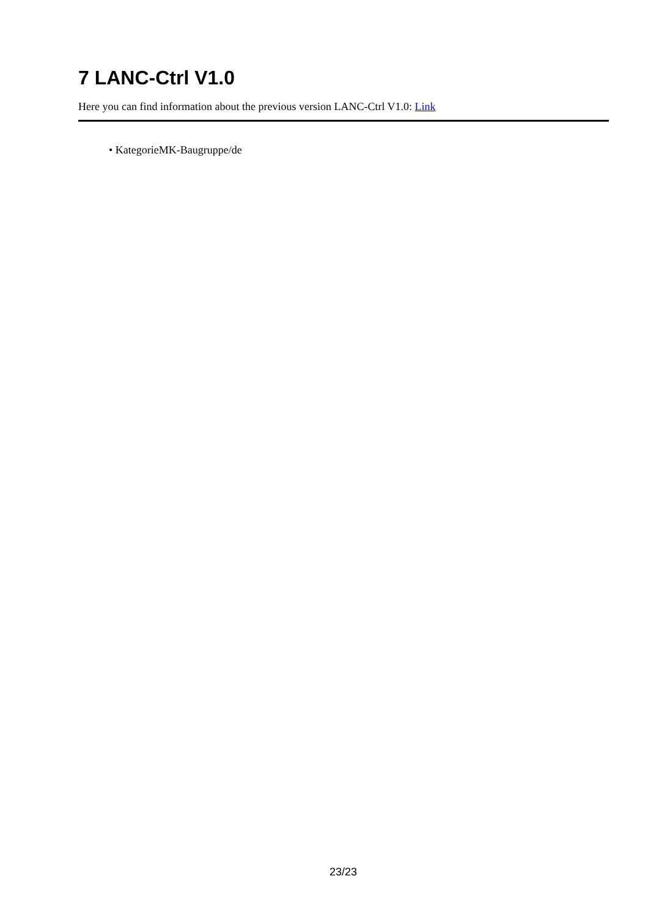7 LANC-Ctrl V1.0
Here you can find information about the previous version LANC-Ctrl V1.0: Link
• KategorieMK-Baugruppe/de
23/23